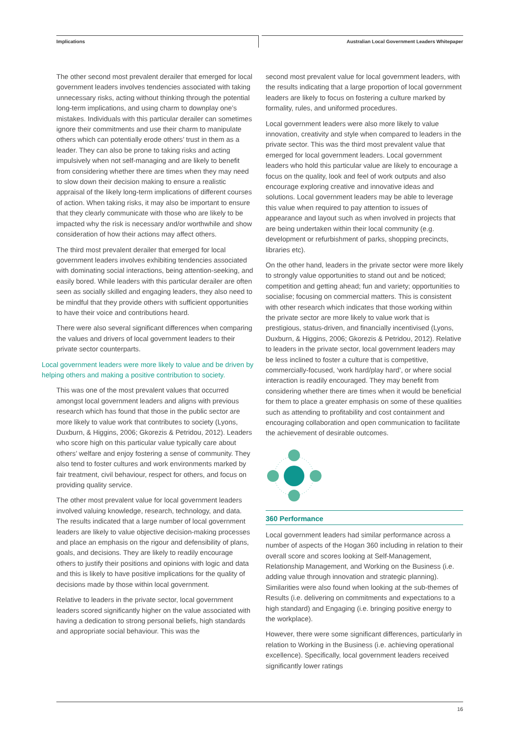Implications
Australian Local Government Leaders Whitepaper
The other second most prevalent derailer that emerged for local government leaders involves tendencies associated with taking unnecessary risks, acting without thinking through the potential long-term implications, and using charm to downplay one’s mistakes. Individuals with this particular derailer can sometimes ignore their commitments and use their charm to manipulate others which can potentially erode others’ trust in them as a leader. They can also be prone to taking risks and acting impulsively when not self-managing and are likely to benefit from considering whether there are times when they may need to slow down their decision making to ensure a realistic appraisal of the likely long-term implications of different courses of action. When taking risks, it may also be important to ensure that they clearly communicate with those who are likely to be impacted why the risk is necessary and/or worthwhile and show consideration of how their actions may affect others.
The third most prevalent derailer that emerged for local government leaders involves exhibiting tendencies associated with dominating social interactions, being attention-seeking, and easily bored. While leaders with this particular derailer are often seen as socially skilled and engaging leaders, they also need to be mindful that they provide others with sufficient opportunities to have their voice and contributions heard.
There were also several significant differences when comparing the values and drivers of local government leaders to their private sector counterparts.
Local government leaders were more likely to value and be driven by helping others and making a positive contribution to society.
This was one of the most prevalent values that occurred amongst local government leaders and aligns with previous research which has found that those in the public sector are more likely to value work that contributes to society (Lyons, Duxburn, & Higgins, 2006; Gkorezis & Petridou, 2012). Leaders who score high on this particular value typically care about others’ welfare and enjoy fostering a sense of community. They also tend to foster cultures and work environments marked by fair treatment, civil behaviour, respect for others, and focus on providing quality service.
The other most prevalent value for local government leaders involved valuing knowledge, research, technology, and data. The results indicated that a large number of local government leaders are likely to value objective decision-making processes and place an emphasis on the rigour and defensibility of plans, goals, and decisions. They are likely to readily encourage others to justify their positions and opinions with logic and data and this is likely to have positive implications for the quality of decisions made by those within local government.
Relative to leaders in the private sector, local government leaders scored significantly higher on the value associated with having a dedication to strong personal beliefs, high standards and appropriate social behaviour. This was the
second most prevalent value for local government leaders, with the results indicating that a large proportion of local government leaders are likely to focus on fostering a culture marked by formality, rules, and uniformed procedures.
Local government leaders were also more likely to value innovation, creativity and style when compared to leaders in the private sector. This was the third most prevalent value that emerged for local government leaders. Local government leaders who hold this particular value are likely to encourage a focus on the quality, look and feel of work outputs and also encourage exploring creative and innovative ideas and solutions. Local government leaders may be able to leverage this value when required to pay attention to issues of appearance and layout such as when involved in projects that are being undertaken within their local community (e.g. development or refurbishment of parks, shopping precincts, libraries etc).
On the other hand, leaders in the private sector were more likely to strongly value opportunities to stand out and be noticed; competition and getting ahead; fun and variety; opportunities to socialise; focusing on commercial matters. This is consistent with other research which indicates that those working within the private sector are more likely to value work that is prestigious, status-driven, and financially incentivised (Lyons, Duxburn, & Higgins, 2006; Gkorezis & Petridou, 2012). Relative to leaders in the private sector, local government leaders may be less inclined to foster a culture that is competitive, commercially-focused, ‘work hard/play hard’, or where social interaction is readily encouraged. They may benefit from considering whether there are times when it would be beneficial for them to place a greater emphasis on some of these qualities such as attending to profitability and cost containment and encouraging collaboration and open communication to facilitate the achievement of desirable outcomes.
360 Performance
Local government leaders had similar performance across a number of aspects of the Hogan 360 including in relation to their overall score and scores looking at Self-Management, Relationship Management, and Working on the Business (i.e. adding value through innovation and strategic planning). Similarities were also found when looking at the sub-themes of Results (i.e. delivering on commitments and expectations to a high standard) and Engaging (i.e. bringing positive energy to the workplace).
However, there were some significant differences, particularly in relation to Working in the Business (i.e. achieving operational excellence). Specifically, local government leaders received significantly lower ratings
16